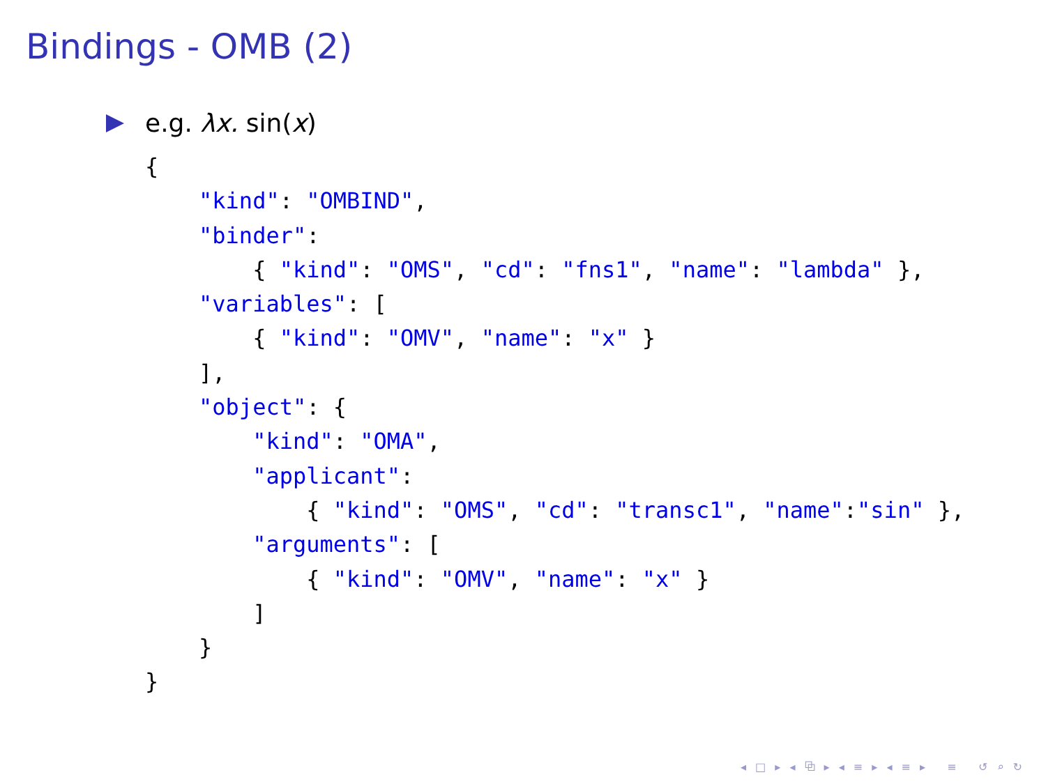Bindings - OMB (2)
e.g. λx. sin(x)
{
    "kind": "OMBIND",
    "binder":
        { "kind": "OMS", "cd": "fns1", "name": "lambda" },
    "variables": [
        { "kind": "OMV", "name": "x" }
    ],
    "object": {
        "kind": "OMA",
        "applicant":
            { "kind": "OMS", "cd": "transc1", "name":"sin" },
        "arguments": [
            { "kind": "OMV", "name": "x" }
        ]
    }
}
◂ □ ▸ ◂ ⧉ ▸ ◂ ≡ ▸ ◂ ≡ ▸ ≡ ↺ ⌕ ↻